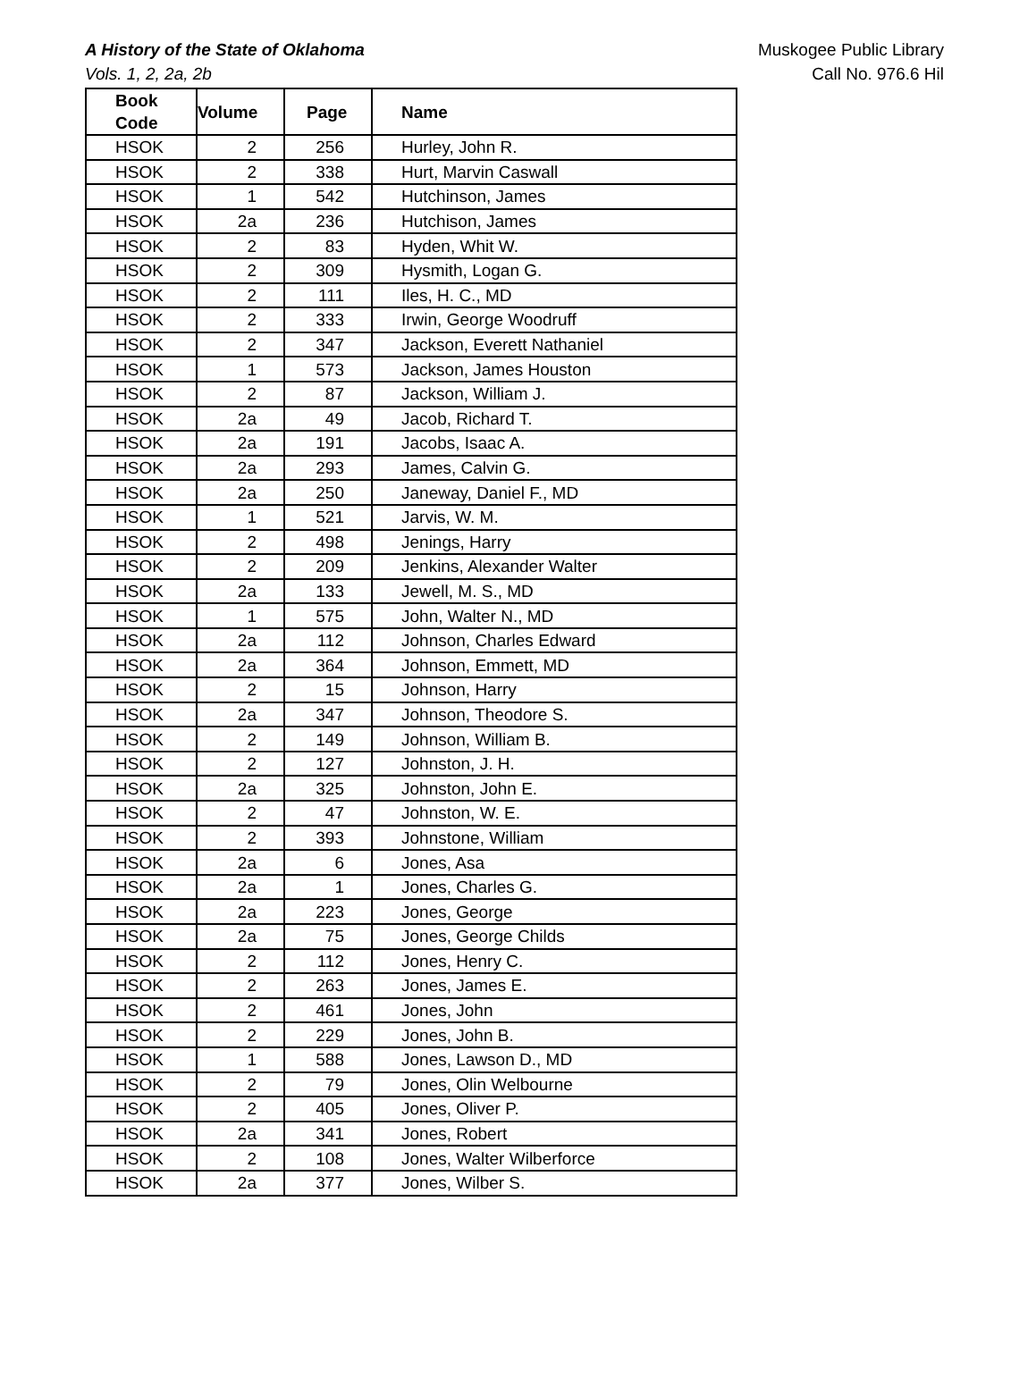A History of the State of Oklahoma
Vols. 1, 2, 2a, 2b
Muskogee Public Library
Call No. 976.6 Hil
| Book Code | Volume | Page | Name |
| --- | --- | --- | --- |
| HSOK | 2 | 256 | Hurley, John R. |
| HSOK | 2 | 338 | Hurt, Marvin Caswall |
| HSOK | 1 | 542 | Hutchinson, James |
| HSOK | 2a | 236 | Hutchison, James |
| HSOK | 2 | 83 | Hyden, Whit W. |
| HSOK | 2 | 309 | Hysmith, Logan G. |
| HSOK | 2 | 111 | Iles, H. C., MD |
| HSOK | 2 | 333 | Irwin, George Woodruff |
| HSOK | 2 | 347 | Jackson, Everett Nathaniel |
| HSOK | 1 | 573 | Jackson, James Houston |
| HSOK | 2 | 87 | Jackson, William J. |
| HSOK | 2a | 49 | Jacob, Richard T. |
| HSOK | 2a | 191 | Jacobs, Isaac A. |
| HSOK | 2a | 293 | James, Calvin G. |
| HSOK | 2a | 250 | Janeway, Daniel F., MD |
| HSOK | 1 | 521 | Jarvis, W. M. |
| HSOK | 2 | 498 | Jenings, Harry |
| HSOK | 2 | 209 | Jenkins, Alexander Walter |
| HSOK | 2a | 133 | Jewell, M. S., MD |
| HSOK | 1 | 575 | John, Walter N., MD |
| HSOK | 2a | 112 | Johnson, Charles Edward |
| HSOK | 2a | 364 | Johnson, Emmett, MD |
| HSOK | 2 | 15 | Johnson, Harry |
| HSOK | 2a | 347 | Johnson, Theodore S. |
| HSOK | 2 | 149 | Johnson, William B. |
| HSOK | 2 | 127 | Johnston, J. H. |
| HSOK | 2a | 325 | Johnston, John E. |
| HSOK | 2 | 47 | Johnston, W. E. |
| HSOK | 2 | 393 | Johnstone, William |
| HSOK | 2a | 6 | Jones, Asa |
| HSOK | 2a | 1 | Jones, Charles G. |
| HSOK | 2a | 223 | Jones, George |
| HSOK | 2a | 75 | Jones, George Childs |
| HSOK | 2 | 112 | Jones, Henry C. |
| HSOK | 2 | 263 | Jones, James E. |
| HSOK | 2 | 461 | Jones, John |
| HSOK | 2 | 229 | Jones, John B. |
| HSOK | 1 | 588 | Jones, Lawson D., MD |
| HSOK | 2 | 79 | Jones, Olin Welbourne |
| HSOK | 2 | 405 | Jones, Oliver P. |
| HSOK | 2a | 341 | Jones, Robert |
| HSOK | 2 | 108 | Jones, Walter Wilberforce |
| HSOK | 2a | 377 | Jones, Wilber S. |